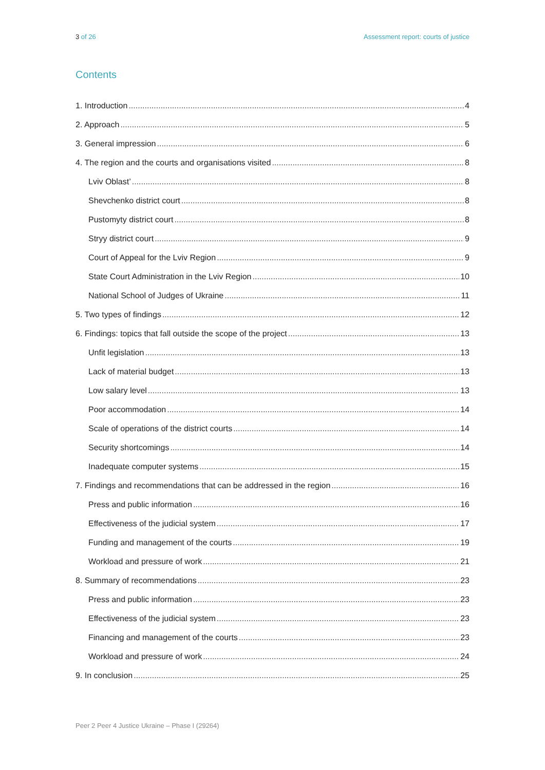3 of 26 Assessment report: courts of justice
Contents
1. Introduction 4
2. Approach 5
3. General impression 6
4. The region and the courts and organisations visited 8
Lviv Oblast’ 8
Shevchenko district court 8
Pustomyty district court 8
Stryy district court 9
Court of Appeal for the Lviv Region 9
State Court Administration in the Lviv Region 10
National School of Judges of Ukraine 11
5. Two types of findings 12
6. Findings: topics that fall outside the scope of the project 13
Unfit legislation 13
Lack of material budget 13
Low salary level 13
Poor accommodation 14
Scale of operations of the district courts 14
Security shortcomings 14
Inadequate computer systems 15
7. Findings and recommendations that can be addressed in the region 16
Press and public information 16
Effectiveness of the judicial system 17
Funding and management of the courts 19
Workload and pressure of work 21
8. Summary of recommendations 23
Press and public information 23
Effectiveness of the judicial system 23
Financing and management of the courts 23
Workload and pressure of work 24
9. In conclusion 25
Peer 2 Peer 4 Justice Ukraine – Phase I (29264)